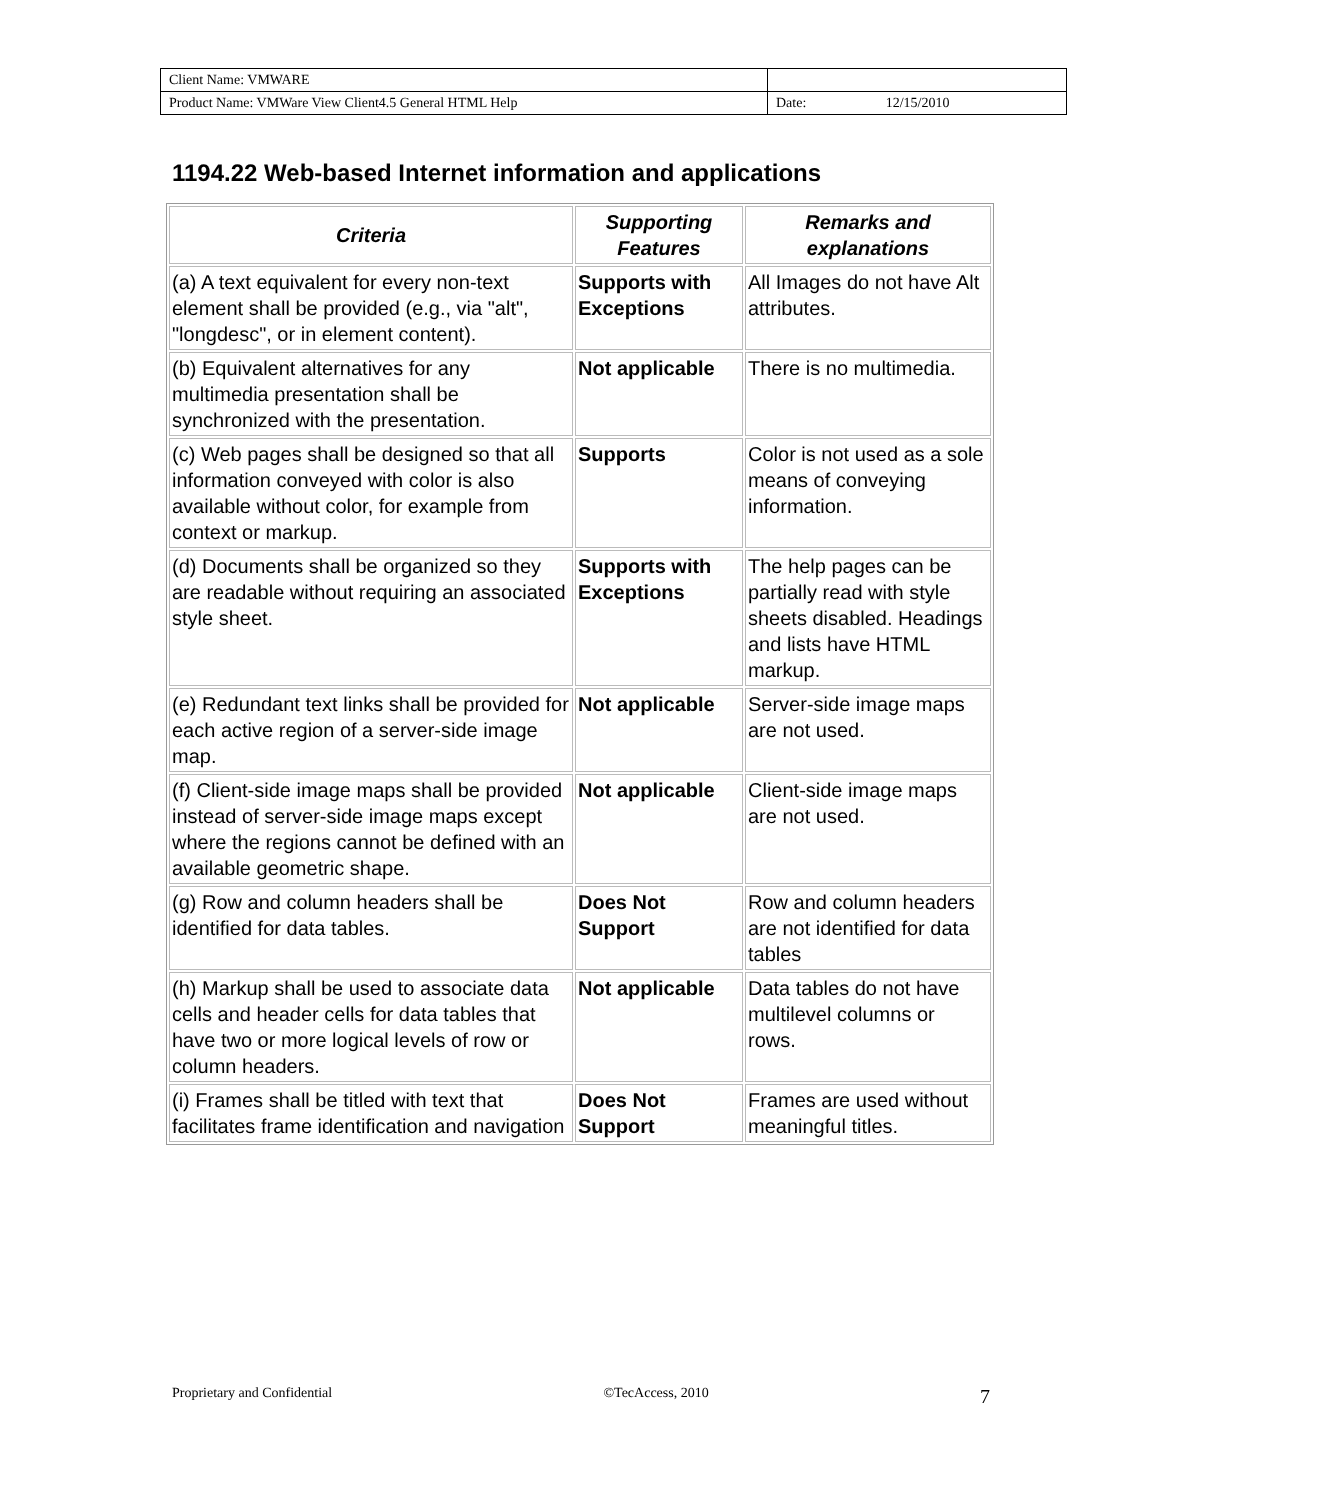| Client Name: VMWARE | | |
| Product Name: VMWare View Client4.5 General HTML Help | Date: | 12/15/2010 |
1194.22 Web-based Internet information and applications
| Criteria | Supporting Features | Remarks and explanations |
| --- | --- | --- |
| (a) A text equivalent for every non-text element shall be provided (e.g., via "alt", "longdesc", or in element content). | Supports with Exceptions | All Images do not have Alt attributes. |
| (b) Equivalent alternatives for any multimedia presentation shall be synchronized with the presentation. | Not applicable | There is no multimedia. |
| (c) Web pages shall be designed so that all information conveyed with color is also available without color, for example from context or markup. | Supports | Color is not used as a sole means of conveying information. |
| (d) Documents shall be organized so they are readable without requiring an associated style sheet. | Supports with Exceptions | The help pages can be partially read with style sheets disabled. Headings and lists have HTML markup. |
| (e) Redundant text links shall be provided for each active region of a server-side image map. | Not applicable | Server-side image maps are not used. |
| (f) Client-side image maps shall be provided instead of server-side image maps except where the regions cannot be defined with an available geometric shape. | Not applicable | Client-side image maps are not used. |
| (g) Row and column headers shall be identified for data tables. | Does Not Support | Row and column headers are not identified for data tables |
| (h) Markup shall be used to associate data cells and header cells for data tables that have two or more logical levels of row or column headers. | Not applicable | Data tables do not have multilevel columns or rows. |
| (i) Frames shall be titled with text that facilitates frame identification and navigation | Does Not Support | Frames are used without meaningful titles. |
Proprietary and Confidential ©TecAccess, 2010 7